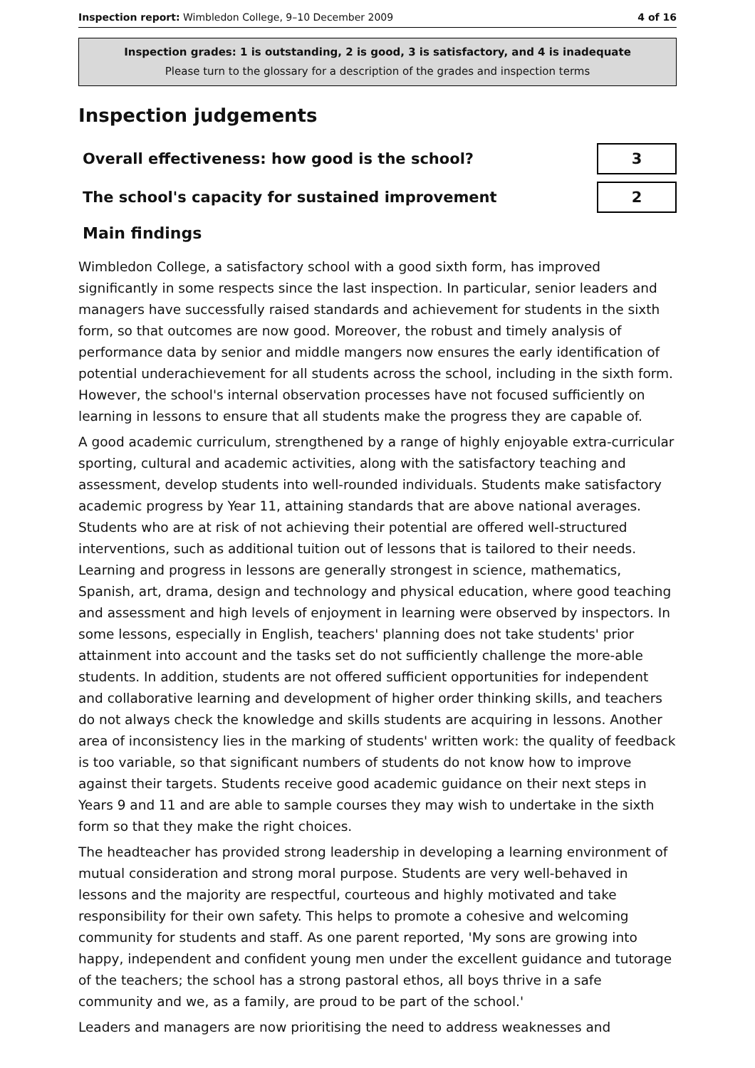Inspection report: Wimbledon College, 9–10 December 2009 4 of 16
Inspection grades: 1 is outstanding, 2 is good, 3 is satisfactory, and 4 is inadequate
Please turn to the glossary for a description of the grades and inspection terms
Inspection judgements
| Overall effectiveness: how good is the school? | 3 |
| The school's capacity for sustained improvement | 2 |
Main findings
Wimbledon College, a satisfactory school with a good sixth form, has improved significantly in some respects since the last inspection. In particular, senior leaders and managers have successfully raised standards and achievement for students in the sixth form, so that outcomes are now good. Moreover, the robust and timely analysis of performance data by senior and middle mangers now ensures the early identification of potential underachievement for all students across the school, including in the sixth form. However, the school's internal observation processes have not focused sufficiently on learning in lessons to ensure that all students make the progress they are capable of.
A good academic curriculum, strengthened by a range of highly enjoyable extra-curricular sporting, cultural and academic activities, along with the satisfactory teaching and assessment, develop students into well-rounded individuals. Students make satisfactory academic progress by Year 11, attaining standards that are above national averages. Students who are at risk of not achieving their potential are offered well-structured interventions, such as additional tuition out of lessons that is tailored to their needs. Learning and progress in lessons are generally strongest in science, mathematics, Spanish, art, drama, design and technology and physical education, where good teaching and assessment and high levels of enjoyment in learning were observed by inspectors. In some lessons, especially in English, teachers' planning does not take students' prior attainment into account and the tasks set do not sufficiently challenge the more-able students. In addition, students are not offered sufficient opportunities for independent and collaborative learning and development of higher order thinking skills, and teachers do not always check the knowledge and skills students are acquiring in lessons. Another area of inconsistency lies in the marking of students' written work: the quality of feedback is too variable, so that significant numbers of students do not know how to improve against their targets. Students receive good academic guidance on their next steps in Years 9 and 11 and are able to sample courses they may wish to undertake in the sixth form so that they make the right choices.
The headteacher has provided strong leadership in developing a learning environment of mutual consideration and strong moral purpose. Students are very well-behaved in lessons and the majority are respectful, courteous and highly motivated and take responsibility for their own safety. This helps to promote a cohesive and welcoming community for students and staff. As one parent reported, 'My sons are growing into happy, independent and confident young men under the excellent guidance and tutorage of the teachers; the school has a strong pastoral ethos, all boys thrive in a safe community and we, as a family, are proud to be part of the school.'
Leaders and managers are now prioritising the need to address weaknesses and